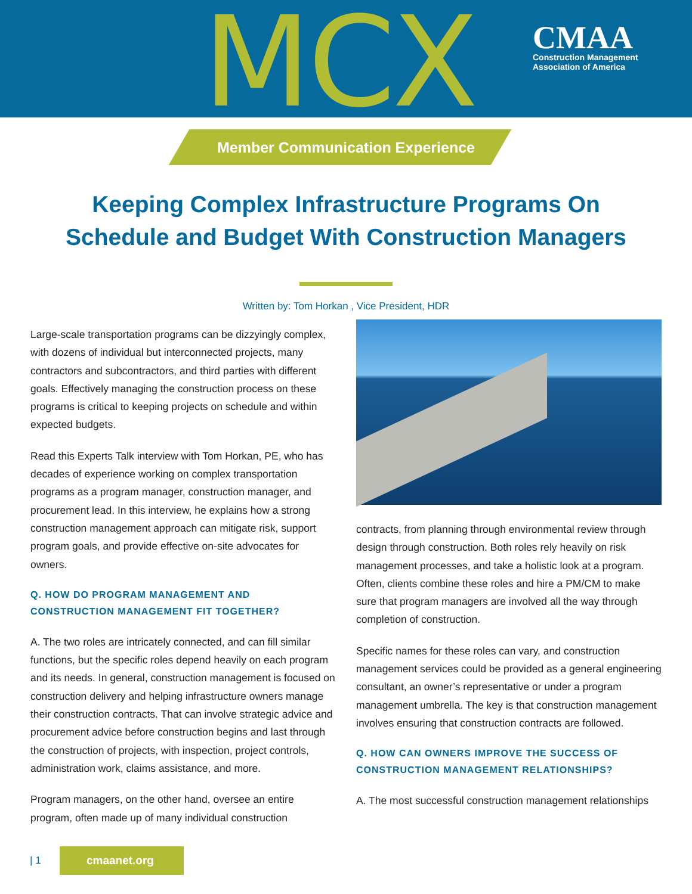MCX
CMAA
Construction Management
Association of America
Member Communication Experience
Keeping Complex Infrastructure Programs On
Schedule and Budget With Construction Managers
Written by: Tom Horkan , Vice President, HDR
Large-scale transportation programs can be dizzyingly complex, with dozens of individual but interconnected projects, many contractors and subcontractors, and third parties with different goals. Effectively managing the construction process on these programs is critical to keeping projects on schedule and within expected budgets.
Read this Experts Talk interview with Tom Horkan, PE, who has decades of experience working on complex transportation programs as a program manager, construction manager, and procurement lead. In this interview, he explains how a strong construction management approach can mitigate risk, support program goals, and provide effective on-site advocates for owners.
Q. HOW DO PROGRAM MANAGEMENT AND CONSTRUCTION MANAGEMENT FIT TOGETHER?
A. The two roles are intricately connected, and can fill similar functions, but the specific roles depend heavily on each program and its needs. In general, construction management is focused on construction delivery and helping infrastructure owners manage their construction contracts. That can involve strategic advice and procurement advice before construction begins and last through the construction of projects, with inspection, project controls, administration work, claims assistance, and more.
Program managers, on the other hand, oversee an entire program, often made up of many individual construction
contracts, from planning through environmental review through design through construction. Both roles rely heavily on risk management processes, and take a holistic look at a program. Often, clients combine these roles and hire a PM/CM to make sure that program managers are involved all the way through completion of construction.
Specific names for these roles can vary, and construction management services could be provided as a general engineering consultant, an owner’s representative or under a program management umbrella. The key is that construction management involves ensuring that construction contracts are followed.
Q. HOW CAN OWNERS IMPROVE THE SUCCESS OF CONSTRUCTION MANAGEMENT RELATIONSHIPS?
A. The most successful construction management relationships
| 1
cmaanet.org